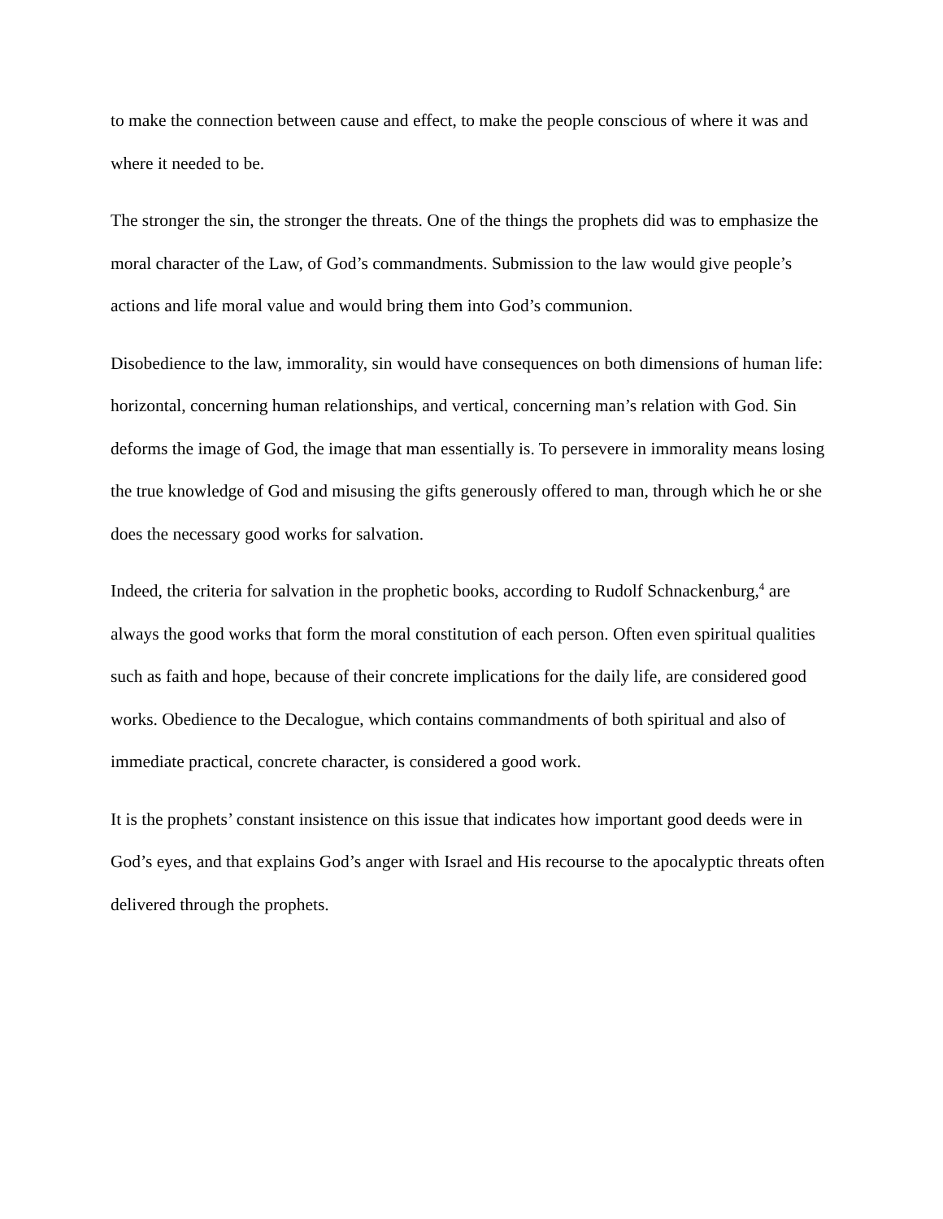to make the connection between cause and effect, to make the people conscious of where it was and where it needed to be.
The stronger the sin, the stronger the threats. One of the things the prophets did was to emphasize the moral character of the Law, of God’s commandments. Submission to the law would give people’s actions and life moral value and would bring them into God’s communion.
Disobedience to the law, immorality, sin would have consequences on both dimensions of human life: horizontal, concerning human relationships, and vertical, concerning man’s relation with God. Sin deforms the image of God, the image that man essentially is. To persevere in immorality means losing the true knowledge of God and misusing the gifts generously offered to man, through which he or she does the necessary good works for salvation.
Indeed, the criteria for salvation in the prophetic books, according to Rudolf Schnackenburg,<sup>4</sup> are always the good works that form the moral constitution of each person. Often even spiritual qualities such as faith and hope, because of their concrete implications for the daily life, are considered good works. Obedience to the Decalogue, which contains commandments of both spiritual and also of immediate practical, concrete character, is considered a good work.
It is the prophets’ constant insistence on this issue that indicates how important good deeds were in God’s eyes, and that explains God’s anger with Israel and His recourse to the apocalyptic threats often delivered through the prophets.